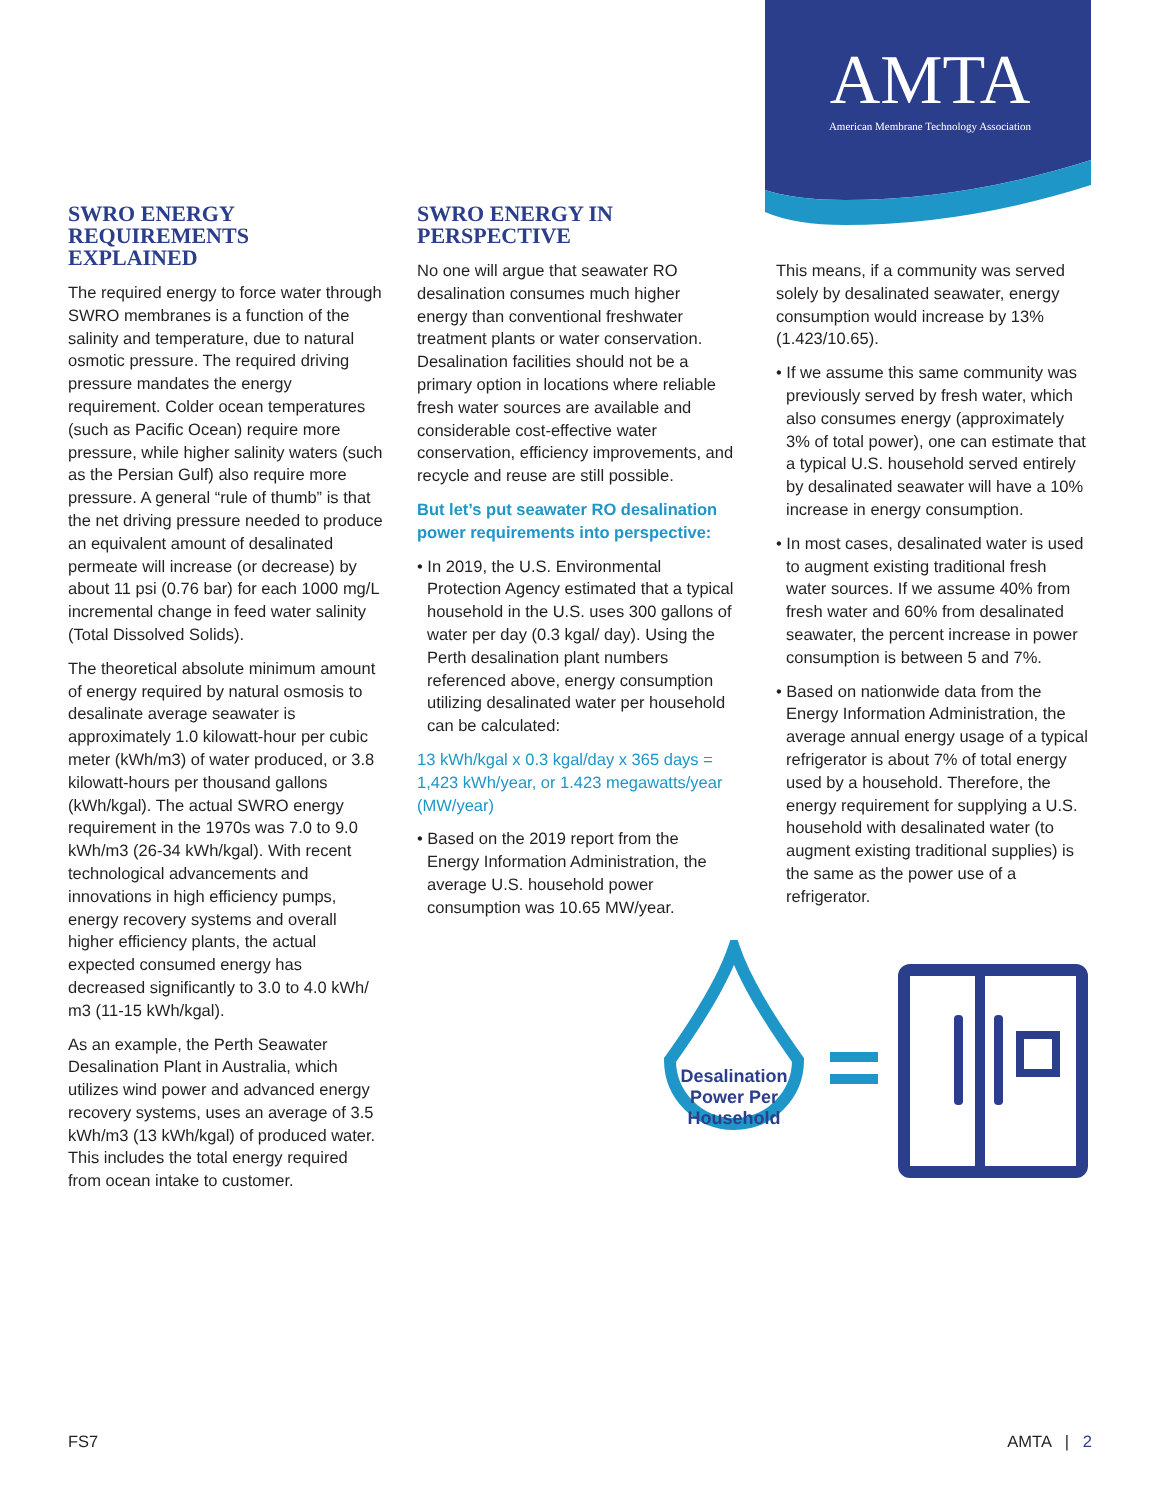AMTA
American Membrane Technology Association
SWRO ENERGY REQUIREMENTS EXPLAINED
The required energy to force water through SWRO membranes is a function of the salinity and temperature, due to natural osmotic pressure. The required driving pressure mandates the energy requirement. Colder ocean temperatures (such as Pacific Ocean) require more pressure, while higher salinity waters (such as the Persian Gulf) also require more pressure. A general “rule of thumb” is that the net driving pressure needed to produce an equivalent amount of desalinated permeate will increase (or decrease) by about 11 psi (0.76 bar) for each 1000 mg/L incremental change in feed water salinity (Total Dissolved Solids).
The theoretical absolute minimum amount of energy required by natural osmosis to desalinate average seawater is approximately 1.0 kilowatt-hour per cubic meter (kWh/m3) of water produced, or 3.8 kilowatt-hours per thousand gallons (kWh/kgal). The actual SWRO energy requirement in the 1970s was 7.0 to 9.0 kWh/m3 (26-34 kWh/kgal). With recent technological advancements and innovations in high efficiency pumps, energy recovery systems and overall higher efficiency plants, the actual expected consumed energy has decreased significantly to 3.0 to 4.0 kWh/ m3 (11-15 kWh/kgal).
As an example, the Perth Seawater Desalination Plant in Australia, which utilizes wind power and advanced energy recovery systems, uses an average of 3.5 kWh/m3 (13 kWh/kgal) of produced water. This includes the total energy required from ocean intake to customer.
SWRO ENERGY IN PERSPECTIVE
No one will argue that seawater RO desalination consumes much higher energy than conventional freshwater treatment plants or water conservation. Desalination facilities should not be a primary option in locations where reliable fresh water sources are available and considerable cost-effective water conservation, efficiency improvements, and recycle and reuse are still possible.
But let’s put seawater RO desalination power requirements into perspective:
• In 2019, the U.S. Environmental Protection Agency estimated that a typical household in the U.S. uses 300 gallons of water per day (0.3 kgal/ day). Using the Perth desalination plant numbers referenced above, energy consumption utilizing desalinated water per household can be calculated:
13 kWh/kgal x 0.3 kgal/day x 365 days = 1,423 kWh/year, or 1.423 megawatts/year (MW/year)
• Based on the 2019 report from the Energy Information Administration, the average U.S. household power consumption was 10.65 MW/year.
This means, if a community was served solely by desalinated seawater, energy consumption would increase by 13% (1.423/10.65).
• If we assume this same community was previously served by fresh water, which also consumes energy (approximately 3% of total power), one can estimate that a typical U.S. household served entirely by desalinated seawater will have a 10% increase in energy consumption.
• In most cases, desalinated water is used to augment existing traditional fresh water sources. If we assume 40% from fresh water and 60% from desalinated seawater, the percent increase in power consumption is between 5 and 7%.
• Based on nationwide data from the Energy Information Administration, the average annual energy usage of a typical refrigerator is about 7% of total energy used by a household. Therefore, the energy requirement for supplying a U.S. household with desalinated water (to augment existing traditional supplies) is the same as the power use of a refrigerator.
Desalination Power Per Household
FS7 AMTA | 2